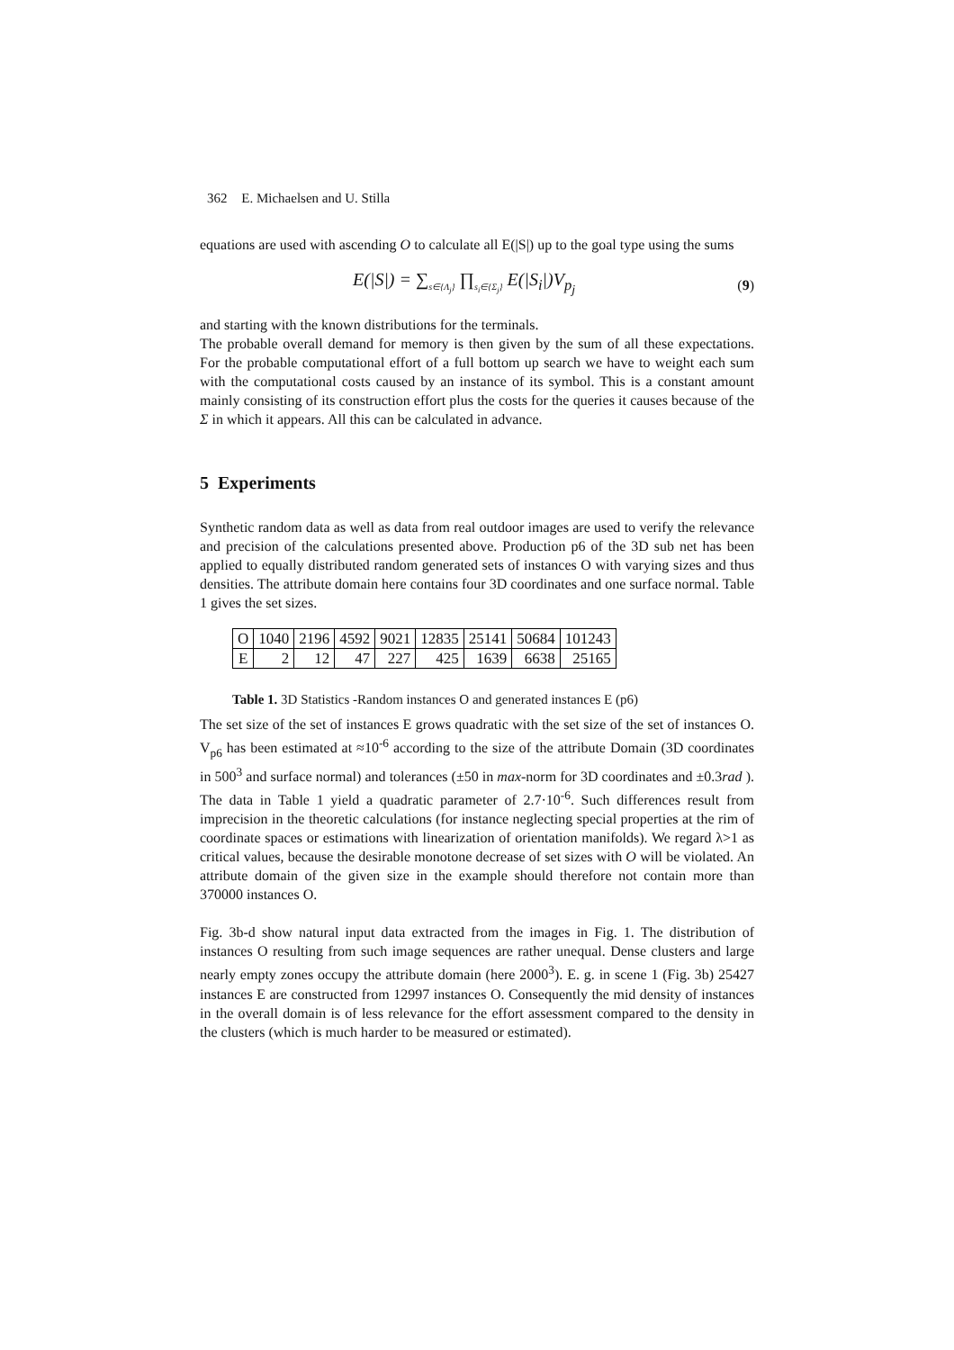362 E. Michaelsen and U. Stilla
equations are used with ascending O to calculate all E(|S|) up to the goal type using the sums
E(|S|) = ∑<sub>s∈{Λ<sub>j</sub>}</sub> ∏<sub>s<sub>i</sub>∈{Σ<sub>j</sub>}</sub> E(|S<sub>i</sub>|)V<sub>p<sub>j</sub></sub> (9)
and starting with the known distributions for the terminals.
The probable overall demand for memory is then given by the sum of all these expectations. For the probable computational effort of a full bottom up search we have to weight each sum with the computational costs caused by an instance of its symbol. This is a constant amount mainly consisting of its construction effort plus the costs for the queries it causes because of the Σ in which it appears. All this can be calculated in advance.
5 Experiments
Synthetic random data as well as data from real outdoor images are used to verify the relevance and precision of the calculations presented above. Production p6 of the 3D sub net has been applied to equally distributed random generated sets of instances O with varying sizes and thus densities. The attribute domain here contains four 3D coordinates and one surface normal. Table 1 gives the set sizes.
| O | 1040 | 2196 | 4592 | 9021 | 12835 | 25141 | 50684 | 101243 |
| E | 2 | 12 | 47 | 227 | 425 | 1639 | 6638 | 25165 |
Table 1. 3D Statistics -Random instances O and generated instances E (p6)
The set size of the set of instances E grows quadratic with the set size of the set of instances O. V<sub>p6</sub> has been estimated at ≈10<sup>-6</sup> according to the size of the attribute Domain (3D coordinates in 500<sup>3</sup> and surface normal) and tolerances (±50 in max-norm for 3D coordinates and ±0.3rad ). The data in Table 1 yield a quadratic parameter of 2.7·10<sup>-6</sup>. Such differences result from imprecision in the theoretic calculations (for instance neglecting special properties at the rim of coordinate spaces or estimations with linearization of orientation manifolds). We regard λ>1 as critical values, because the desirable monotone decrease of set sizes with O will be violated. An attribute domain of the given size in the example should therefore not contain more than 370000 instances O.
Fig. 3b-d show natural input data extracted from the images in Fig. 1. The distribution of instances O resulting from such image sequences are rather unequal. Dense clusters and large nearly empty zones occupy the attribute domain (here 2000<sup>3</sup>). E. g. in scene 1 (Fig. 3b) 25427 instances E are constructed from 12997 instances O. Consequently the mid density of instances in the overall domain is of less relevance for the effort assessment compared to the density in the clusters (which is much harder to be measured or estimated).